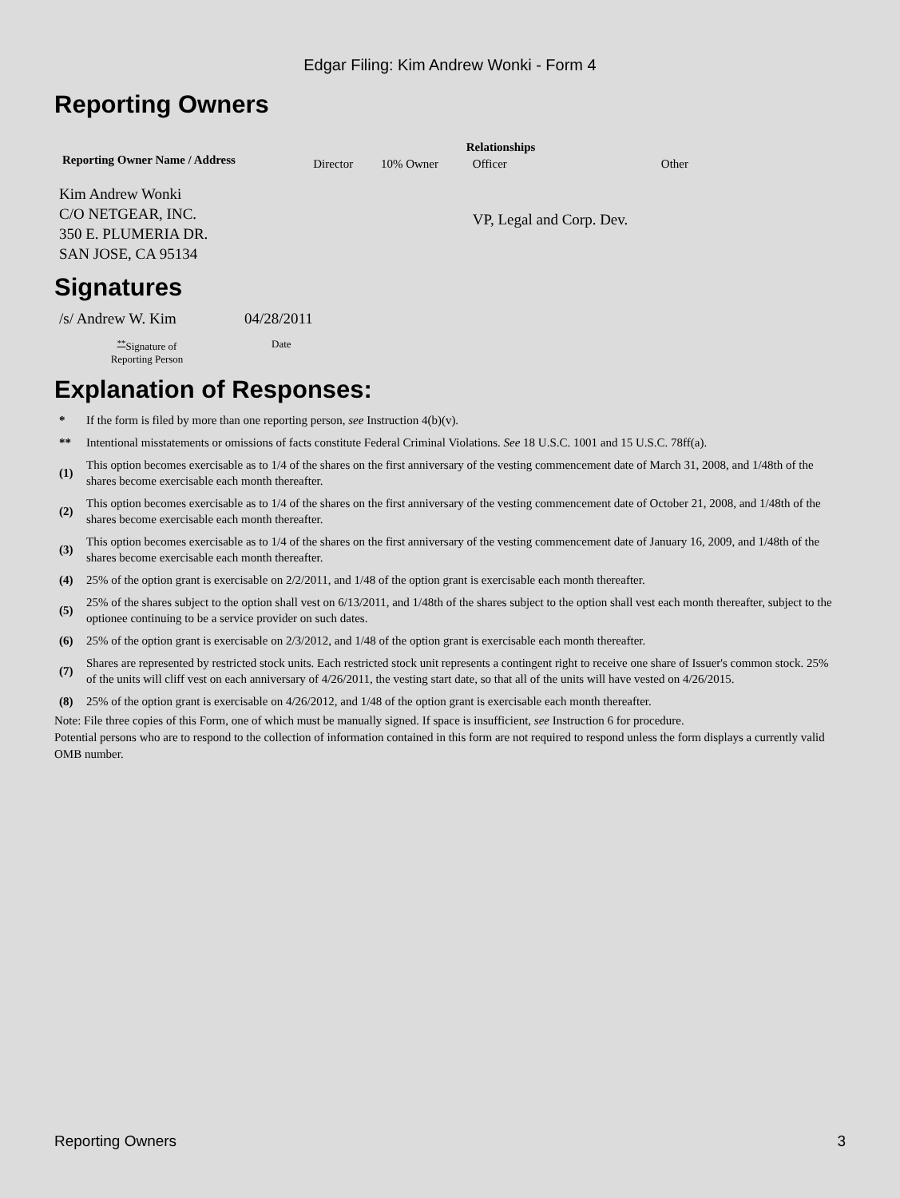Edgar Filing: Kim Andrew Wonki - Form 4
Reporting Owners
| Reporting Owner Name / Address | Relationships | | | |
| --- | --- | --- | --- | --- |
| | Director | 10% Owner | Officer | Other |
| Kim Andrew Wonki C/O NETGEAR, INC. 350 E. PLUMERIA DR. SAN JOSE, CA 95134 | | | VP, Legal and Corp. Dev. | |
Signatures
| /s/ Andrew W. Kim | 04/28/2011 |
| <sup>**</sup> Signature of Reporting Person | Date |
Explanation of Responses:
| * | If the form is filed by more than one reporting person, see Instruction 4(b)(v). |
| ** | Intentional misstatements or omissions of facts constitute Federal Criminal Violations. See 18 U.S.C. 1001 and 15 U.S.C. 78ff(a). |
| (1) | This option becomes exercisable as to 1/4 of the shares on the first anniversary of the vesting commencement date of March 31, 2008, and 1/48th of the shares become exercisable each month thereafter. |
| (2) | This option becomes exercisable as to 1/4 of the shares on the first anniversary of the vesting commencement date of October 21, 2008, and 1/48th of the shares become exercisable each month thereafter. |
| (3) | This option becomes exercisable as to 1/4 of the shares on the first anniversary of the vesting commencement date of January 16, 2009, and 1/48th of the shares become exercisable each month thereafter. |
| (4) | 25% of the option grant is exercisable on 2/2/2011, and 1/48 of the option grant is exercisable each month thereafter. |
| (5) | 25% of the shares subject to the option shall vest on 6/13/2011, and 1/48th of the shares subject to the option shall vest each month thereafter, subject to the optionee continuing to be a service provider on such dates. |
| (6) | 25% of the option grant is exercisable on 2/3/2012, and 1/48 of the option grant is exercisable each month thereafter. |
| (7) | Shares are represented by restricted stock units. Each restricted stock unit represents a contingent right to receive one share of Issuer's common stock. 25% of the units will cliff vest on each anniversary of 4/26/2011, the vesting start date, so that all of the units will have vested on 4/26/2015. |
| (8) | 25% of the option grant is exercisable on 4/26/2012, and 1/48 of the option grant is exercisable each month thereafter. |
Note: File three copies of this Form, one of which must be manually signed. If space is insufficient, see Instruction 6 for procedure.
Potential persons who are to respond to the collection of information contained in this form are not required to respond unless the form displays a currently valid OMB number.
Reporting Owners 3